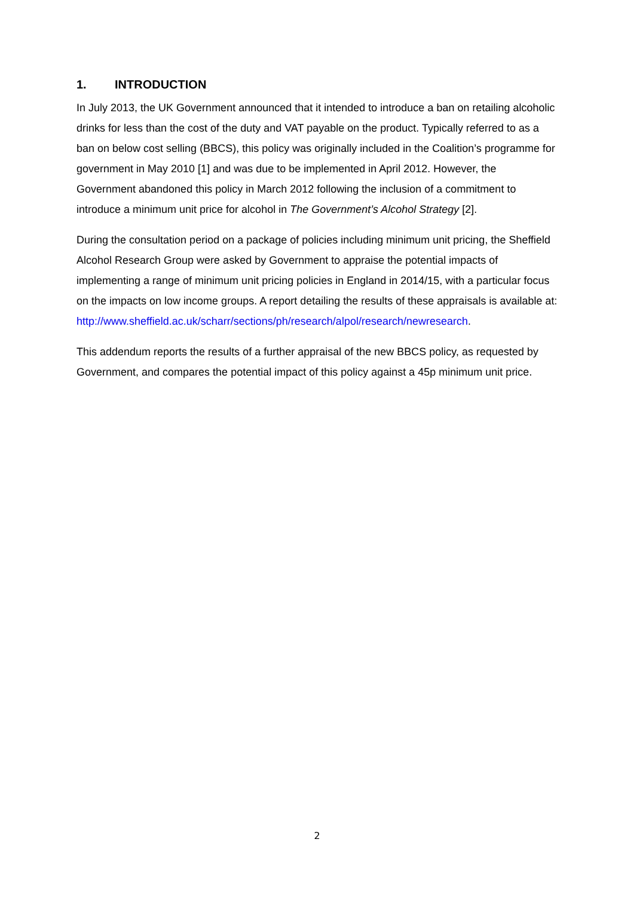1. INTRODUCTION
In July 2013, the UK Government announced that it intended to introduce a ban on retailing alcoholic drinks for less than the cost of the duty and VAT payable on the product. Typically referred to as a ban on below cost selling (BBCS), this policy was originally included in the Coalition’s programme for government in May 2010 [1] and was due to be implemented in April 2012. However, the Government abandoned this policy in March 2012 following the inclusion of a commitment to introduce a minimum unit price for alcohol in The Government’s Alcohol Strategy [2].
During the consultation period on a package of policies including minimum unit pricing, the Sheffield Alcohol Research Group were asked by Government to appraise the potential impacts of implementing a range of minimum unit pricing policies in England in 2014/15, with a particular focus on the impacts on low income groups. A report detailing the results of these appraisals is available at:
http://www.sheffield.ac.uk/scharr/sections/ph/research/alpol/research/newresearch.
This addendum reports the results of a further appraisal of the new BBCS policy, as requested by Government, and compares the potential impact of this policy against a 45p minimum unit price.
2